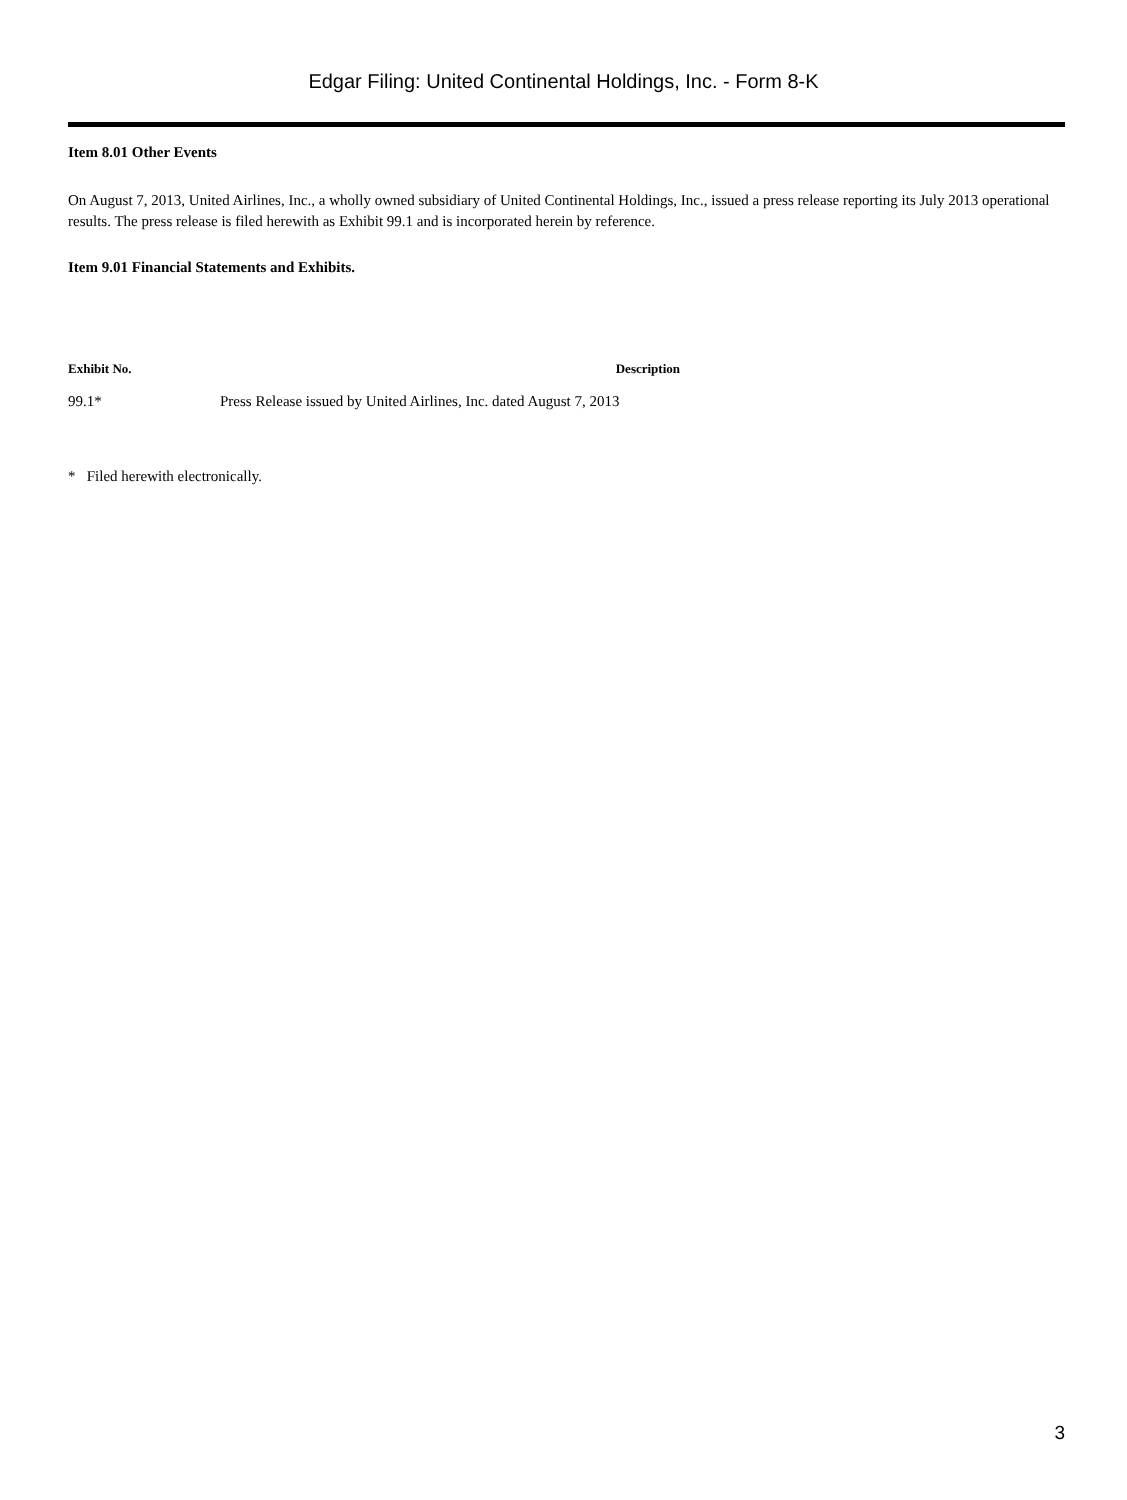Edgar Filing: United Continental Holdings, Inc. - Form 8-K
Item 8.01 Other Events
On August 7, 2013, United Airlines, Inc., a wholly owned subsidiary of United Continental Holdings, Inc., issued a press release reporting its July 2013 operational results. The press release is filed herewith as Exhibit 99.1 and is incorporated herein by reference.
Item 9.01 Financial Statements and Exhibits.
| Exhibit No. | Description |
| --- | --- |
| 99.1* | Press Release issued by United Airlines, Inc. dated August 7, 2013 |
* Filed herewith electronically.
3